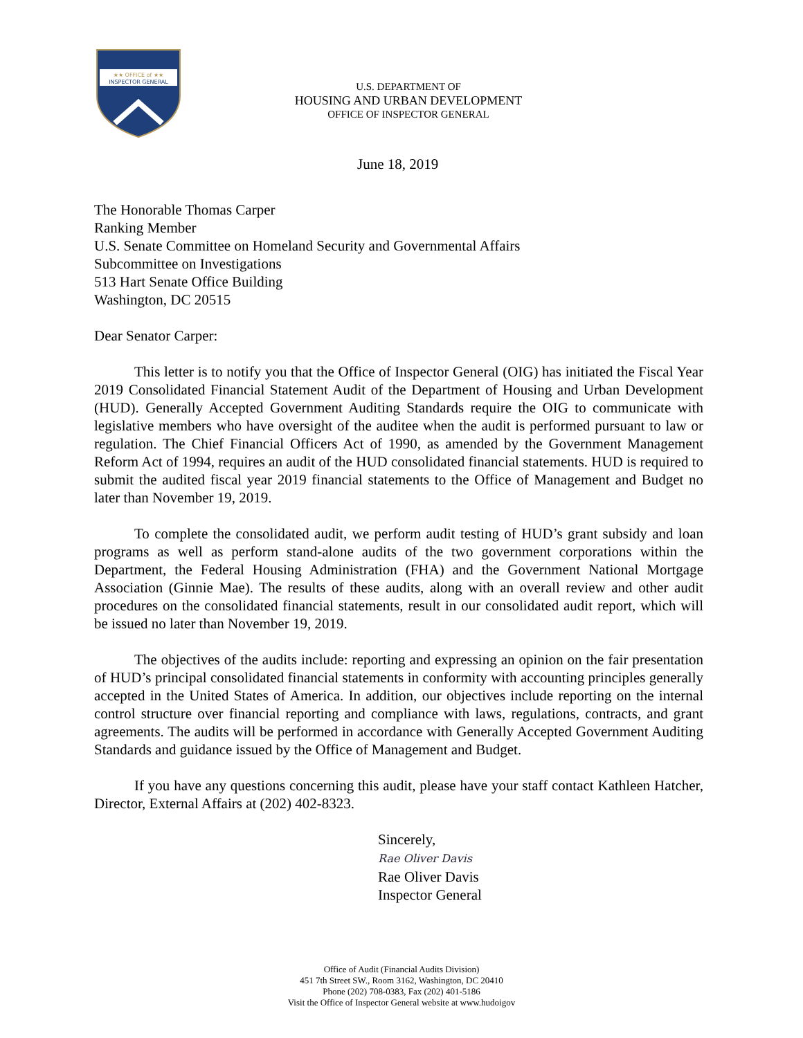★★ OFFICE of ★★
INSPECTOR GENERAL
U.S. DEPARTMENT OF
HOUSING AND URBAN DEVELOPMENT
OFFICE OF INSPECTOR GENERAL
June 18, 2019
The Honorable Thomas Carper
Ranking Member
U.S. Senate Committee on Homeland Security and Governmental Affairs
Subcommittee on Investigations
513 Hart Senate Office Building
Washington, DC 20515
Dear Senator Carper:
This letter is to notify you that the Office of Inspector General (OIG) has initiated the Fiscal Year 2019 Consolidated Financial Statement Audit of the Department of Housing and Urban Development (HUD). Generally Accepted Government Auditing Standards require the OIG to communicate with legislative members who have oversight of the auditee when the audit is performed pursuant to law or regulation. The Chief Financial Officers Act of 1990, as amended by the Government Management Reform Act of 1994, requires an audit of the HUD consolidated financial statements. HUD is required to submit the audited fiscal year 2019 financial statements to the Office of Management and Budget no later than November 19, 2019.
To complete the consolidated audit, we perform audit testing of HUD’s grant subsidy and loan programs as well as perform stand-alone audits of the two government corporations within the Department, the Federal Housing Administration (FHA) and the Government National Mortgage Association (Ginnie Mae). The results of these audits, along with an overall review and other audit procedures on the consolidated financial statements, result in our consolidated audit report, which will be issued no later than November 19, 2019.
The objectives of the audits include: reporting and expressing an opinion on the fair presentation of HUD’s principal consolidated financial statements in conformity with accounting principles generally accepted in the United States of America. In addition, our objectives include reporting on the internal control structure over financial reporting and compliance with laws, regulations, contracts, and grant agreements. The audits will be performed in accordance with Generally Accepted Government Auditing Standards and guidance issued by the Office of Management and Budget.
If you have any questions concerning this audit, please have your staff contact Kathleen Hatcher, Director, External Affairs at (202) 402-8323.
Sincerely,
Rae Oliver Davis
Rae Oliver Davis
Inspector General
Office of Audit (Financial Audits Division)
451 7th Street SW., Room 3162, Washington, DC 20410
Phone (202) 708-0383, Fax (202) 401-5186
Visit the Office of Inspector General website at www.hudoigov